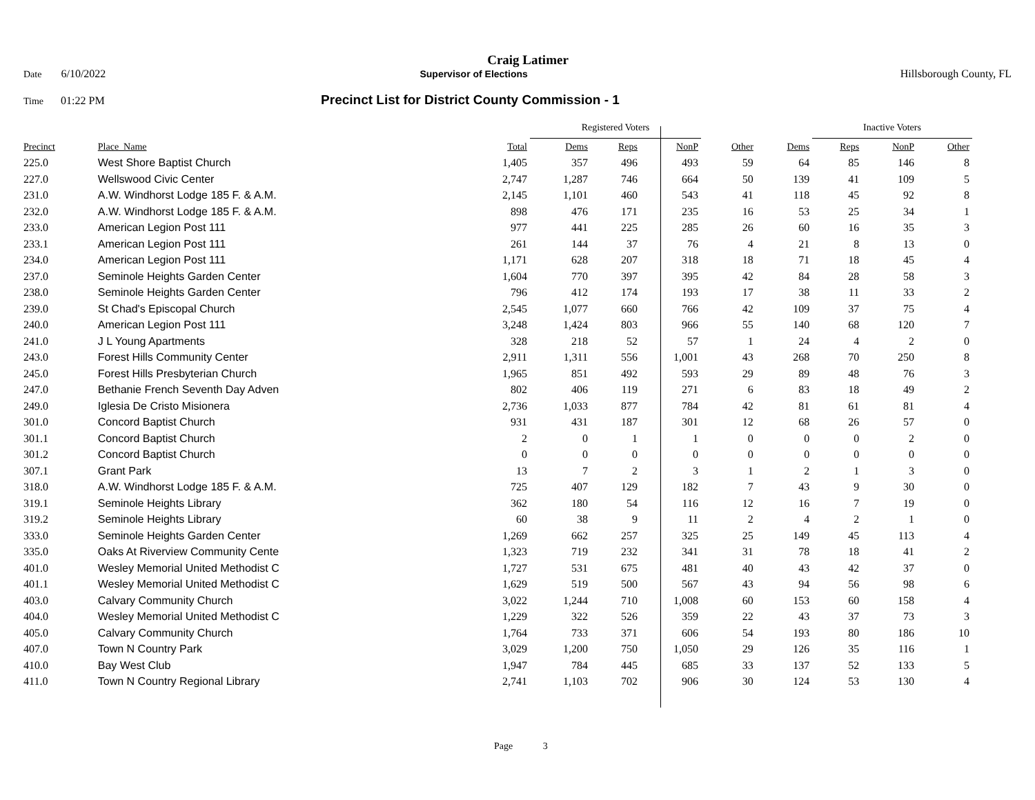Craig Latimer
Date 6/10/2022 Supervisor of Elections Hillsborough County, FL
Time 01:22 PM Precinct List for District County Commission - 1
| | | | Registered Voters | | | | | Inactive Voters | | | |
| Precinct | Place_Name | Total | Dems | Reps | NonP | Other | Dems | Reps | NonP | Other | |
| 225.0 | West Shore Baptist Church | 1,405 | 357 | 496 | 493 | 59 | 64 | 85 | 146 | 8 | |
| 227.0 | Wellswood Civic Center | 2,747 | 1,287 | 746 | 664 | 50 | 139 | 41 | 109 | 5 | |
| 231.0 | A.W. Windhorst Lodge 185 F. & A.M. | 2,145 | 1,101 | 460 | 543 | 41 | 118 | 45 | 92 | 8 | |
| 232.0 | A.W. Windhorst Lodge 185 F. & A.M. | 898 | 476 | 171 | 235 | 16 | 53 | 25 | 34 | 1 | |
| 233.0 | American Legion Post 111 | 977 | 441 | 225 | 285 | 26 | 60 | 16 | 35 | 3 | |
| 233.1 | American Legion Post 111 | 261 | 144 | 37 | 76 | 4 | 21 | 8 | 13 | 0 | |
| 234.0 | American Legion Post 111 | 1,171 | 628 | 207 | 318 | 18 | 71 | 18 | 45 | 4 | |
| 237.0 | Seminole Heights Garden Center | 1,604 | 770 | 397 | 395 | 42 | 84 | 28 | 58 | 3 | |
| 238.0 | Seminole Heights Garden Center | 796 | 412 | 174 | 193 | 17 | 38 | 11 | 33 | 2 | |
| 239.0 | St Chad's Episcopal Church | 2,545 | 1,077 | 660 | 766 | 42 | 109 | 37 | 75 | 4 | |
| 240.0 | American Legion Post 111 | 3,248 | 1,424 | 803 | 966 | 55 | 140 | 68 | 120 | 7 | |
| 241.0 | J L Young Apartments | 328 | 218 | 52 | 57 | 1 | 24 | 4 | 2 | 0 | |
| 243.0 | Forest Hills Community Center | 2,911 | 1,311 | 556 | 1,001 | 43 | 268 | 70 | 250 | 8 | |
| 245.0 | Forest Hills Presbyterian Church | 1,965 | 851 | 492 | 593 | 29 | 89 | 48 | 76 | 3 | |
| 247.0 | Bethanie French Seventh Day Adven | 802 | 406 | 119 | 271 | 6 | 83 | 18 | 49 | 2 | |
| 249.0 | Iglesia De Cristo Misionera | 2,736 | 1,033 | 877 | 784 | 42 | 81 | 61 | 81 | 4 | |
| 301.0 | Concord Baptist Church | 931 | 431 | 187 | 301 | 12 | 68 | 26 | 57 | 0 | |
| 301.1 | Concord Baptist Church | 2 | 0 | 1 | 1 | 0 | 0 | 0 | 2 | 0 | |
| 301.2 | Concord Baptist Church | 0 | 0 | 0 | 0 | 0 | 0 | 0 | 0 | 0 | |
| 307.1 | Grant Park | 13 | 7 | 2 | 3 | 1 | 2 | 1 | 3 | 0 | |
| 318.0 | A.W. Windhorst Lodge 185 F. & A.M. | 725 | 407 | 129 | 182 | 7 | 43 | 9 | 30 | 0 | |
| 319.1 | Seminole Heights Library | 362 | 180 | 54 | 116 | 12 | 16 | 7 | 19 | 0 | |
| 319.2 | Seminole Heights Library | 60 | 38 | 9 | 11 | 2 | 4 | 2 | 1 | 0 | |
| 333.0 | Seminole Heights Garden Center | 1,269 | 662 | 257 | 325 | 25 | 149 | 45 | 113 | 4 | |
| 335.0 | Oaks At Riverview Community Cente | 1,323 | 719 | 232 | 341 | 31 | 78 | 18 | 41 | 2 | |
| 401.0 | Wesley Memorial United Methodist C | 1,727 | 531 | 675 | 481 | 40 | 43 | 42 | 37 | 0 | |
| 401.1 | Wesley Memorial United Methodist C | 1,629 | 519 | 500 | 567 | 43 | 94 | 56 | 98 | 6 | |
| 403.0 | Calvary Community Church | 3,022 | 1,244 | 710 | 1,008 | 60 | 153 | 60 | 158 | 4 | |
| 404.0 | Wesley Memorial United Methodist C | 1,229 | 322 | 526 | 359 | 22 | 43 | 37 | 73 | 3 | |
| 405.0 | Calvary Community Church | 1,764 | 733 | 371 | 606 | 54 | 193 | 80 | 186 | 10 | |
| 407.0 | Town N Country Park | 3,029 | 1,200 | 750 | 1,050 | 29 | 126 | 35 | 116 | 1 | |
| 410.0 | Bay West Club | 1,947 | 784 | 445 | 685 | 33 | 137 | 52 | 133 | 5 | |
| 411.0 | Town N Country Regional Library | 2,741 | 1,103 | 702 | 906 | 30 | 124 | 53 | 130 | 4 | |
Page 3